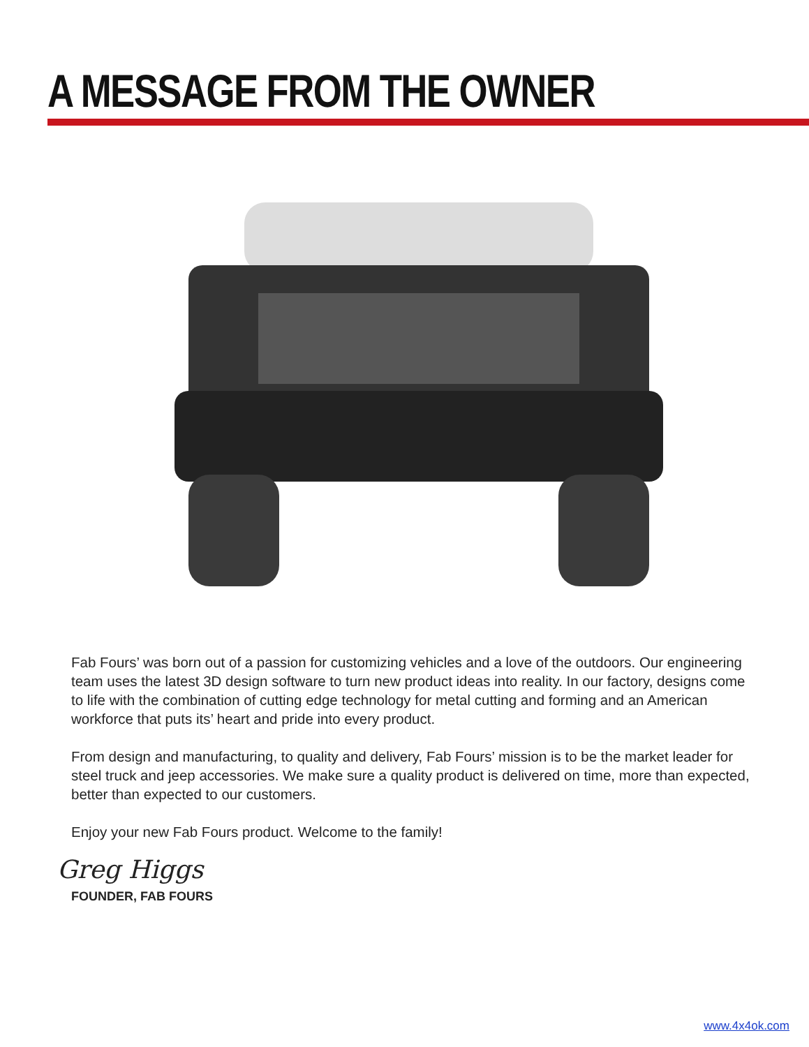A MESSAGE FROM THE OWNER
Fab Fours’ was born out of a passion for customizing vehicles and a love of the outdoors. Our engineering team uses the latest 3D design software to turn new product ideas into reality. In our factory, designs come to life with the combination of cutting edge technology for metal cutting and forming and an American workforce that puts its’ heart and pride into every product.
From design and manufacturing, to quality and delivery, Fab Fours’ mission is to be the market leader for steel truck and jeep accessories. We make sure a quality product is delivered on time, more than expected, better than expected to our customers.
Enjoy your new Fab Fours product. Welcome to the family!
Greg Higgs
FOUNDER, FAB FOURS
www.4x4ok.com